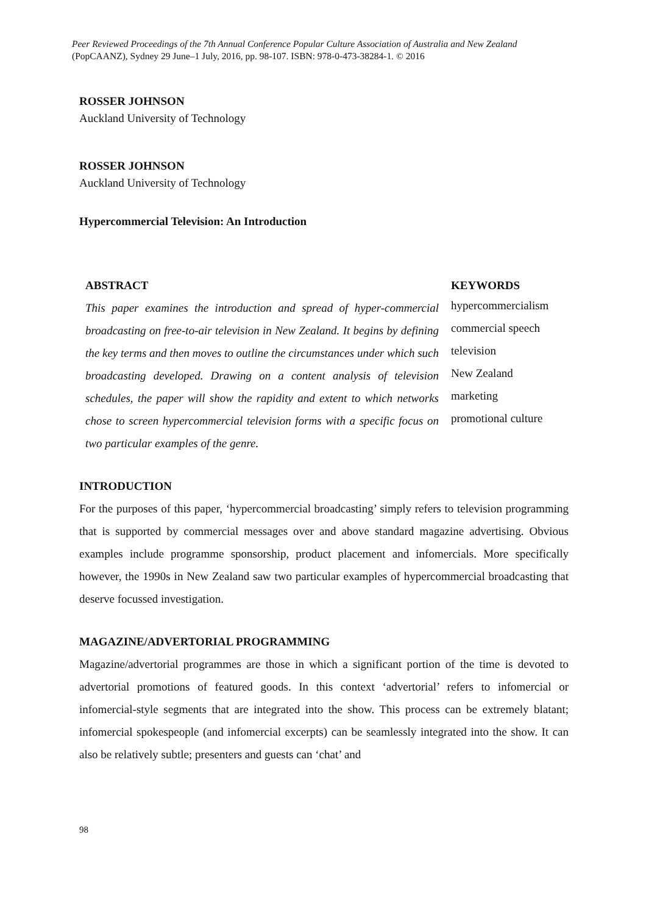Peer Reviewed Proceedings of the 7th Annual Conference Popular Culture Association of Australia and New Zealand (PopCAANZ), Sydney 29 June–1 July, 2016, pp. 98-107. ISBN: 978-0-473-38284-1. © 2016
ROSSER JOHNSON
Auckland University of Technology
ROSSER JOHNSON
Auckland University of Technology
Hypercommercial Television: An Introduction
ABSTRACT
This paper examines the introduction and spread of hyper-commercial broadcasting on free-to-air television in New Zealand. It begins by defining the key terms and then moves to outline the circumstances under which such broadcasting developed. Drawing on a content analysis of television schedules, the paper will show the rapidity and extent to which networks chose to screen hypercommercial television forms with a specific focus on two particular examples of the genre.
KEYWORDS
hypercommercialism
commercial speech
television
New Zealand
marketing
promotional culture
INTRODUCTION
For the purposes of this paper, ‘hypercommercial broadcasting’ simply refers to television programming that is supported by commercial messages over and above standard magazine advertising. Obvious examples include programme sponsorship, product placement and infomercials. More specifically however, the 1990s in New Zealand saw two particular examples of hypercommercial broadcasting that deserve focussed investigation.
MAGAZINE/ADVERTORIAL PROGRAMMING
Magazine/advertorial programmes are those in which a significant portion of the time is devoted to advertorial promotions of featured goods. In this context ‘advertorial’ refers to infomercial or infomercial-style segments that are integrated into the show. This process can be extremely blatant; infomercial spokespeople (and infomercial excerpts) can be seamlessly integrated into the show. It can also be relatively subtle; presenters and guests can ‘chat’ and
98